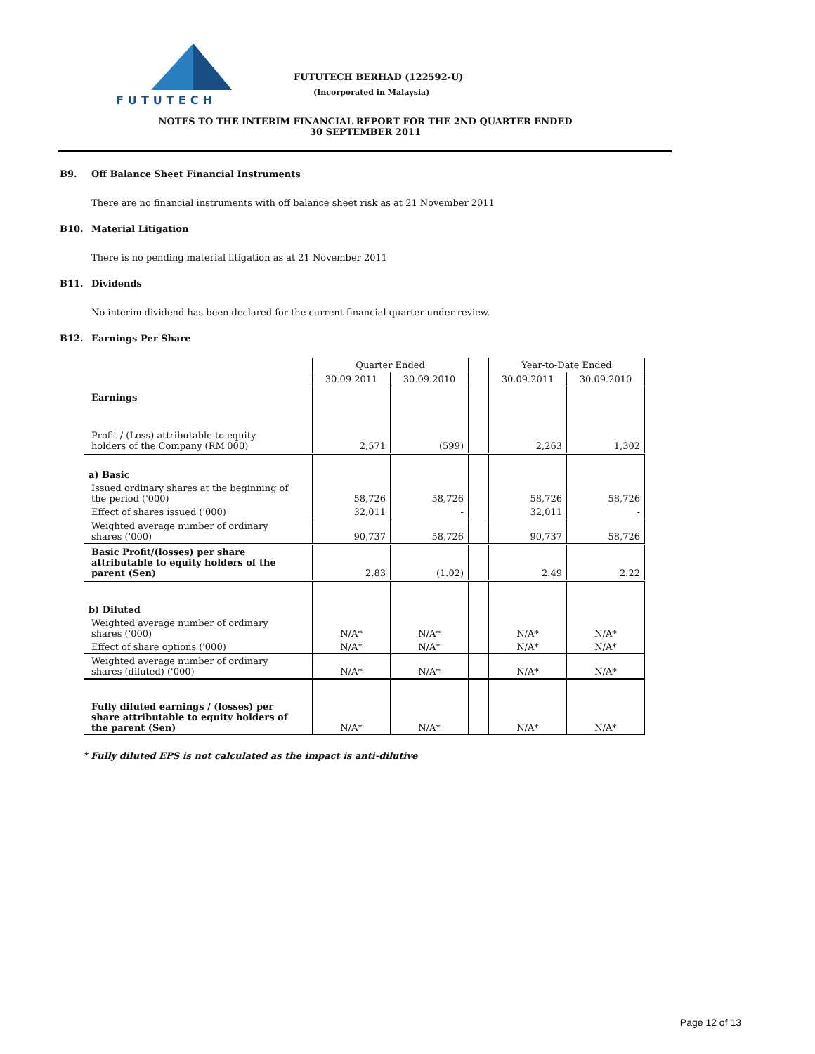FUTUTECH
FUTUTECH BERHAD (122592-U)
(Incorporated in Malaysia)
NOTES TO THE INTERIM FINANCIAL REPORT FOR THE 2ND QUARTER ENDED
30 SEPTEMBER 2011
B9. Off Balance Sheet Financial Instruments
There are no financial instruments with off balance sheet risk as at 21 November 2011
B10. Material Litigation
There is no pending material litigation as at 21 November 2011
B11. Dividends
No interim dividend has been declared for the current financial quarter under review.
B12. Earnings Per Share
| | Quarter Ended | | | Year-to-Date Ended | |
| | 30.09.2011 | 30.09.2010 | | 30.09.2011 | 30.09.2010 |
| Earnings | | | | | |
| Profit / (Loss) attributable to equity holders of the Company (RM'000) | 2,571 | (599) | | 2,263 | 1,302 |
| a) Basic | | | | | |
| Issued ordinary shares at the beginning of the period ('000) | 58,726 | 58,726 | | 58,726 | 58,726 |
| Effect of shares issued ('000) | 32,011 | - | | 32,011 | - |
| Weighted average number of ordinary shares ('000) | 90,737 | 58,726 | | 90,737 | 58,726 |
| Basic Profit/(losses) per share attributable to equity holders of the parent (Sen) | 2.83 | (1.02) | | 2.49 | 2.22 |
| b) Diluted | | | | | |
| Weighted average number of ordinary shares ('000) | N/A* | N/A* | | N/A* | N/A* |
| Effect of share options ('000) | N/A* | N/A* | | N/A* | N/A* |
| Weighted average number of ordinary shares (diluted) ('000) | N/A* | N/A* | | N/A* | N/A* |
| Fully diluted earnings / (losses) per share attributable to equity holders of the parent (Sen) | N/A* | N/A* | | N/A* | N/A* |
* Fully diluted EPS is not calculated as the impact is anti-dilutive
Page 12 of 13